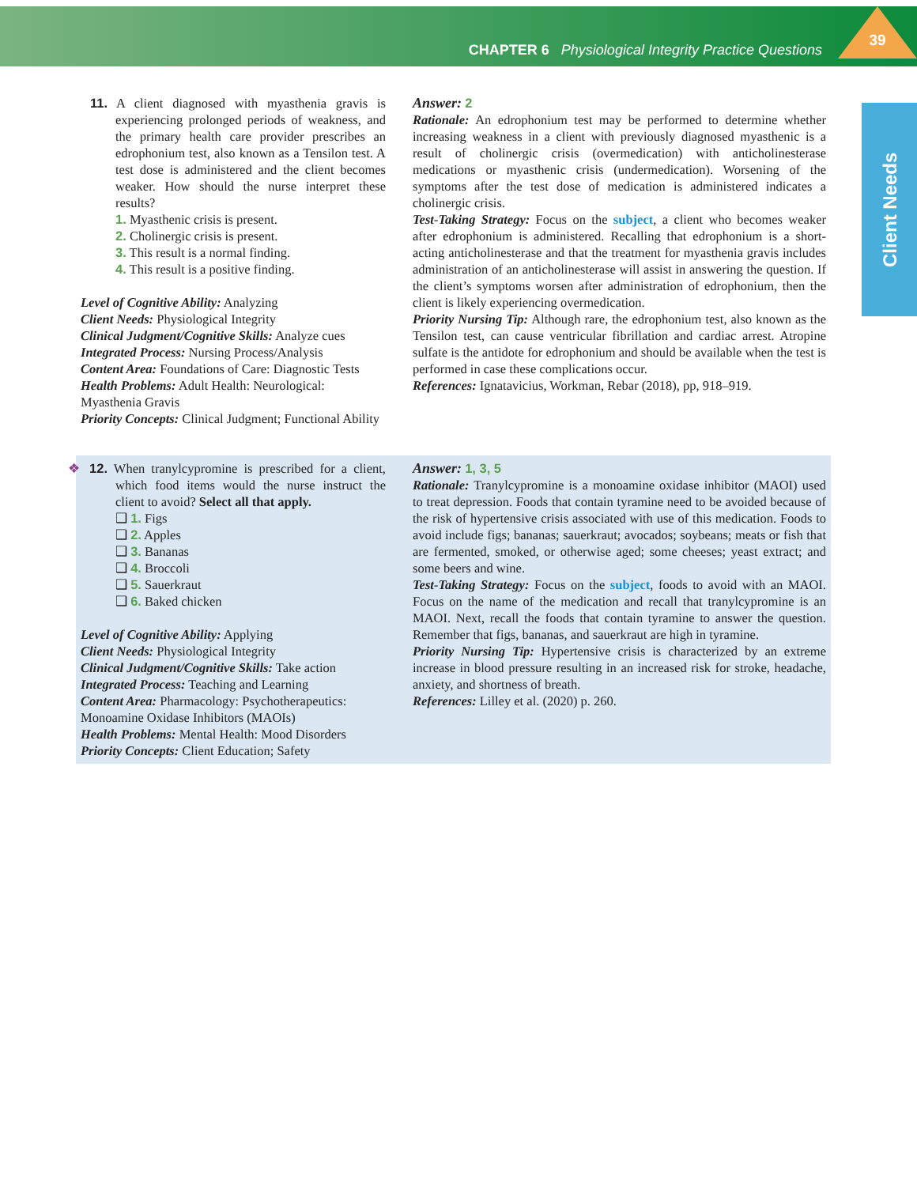CHAPTER 6 Physiological Integrity Practice Questions 39
Client Needs
11. A client diagnosed with myasthenia gravis is experiencing prolonged periods of weakness, and the primary health care provider prescribes an edrophonium test, also known as a Tensilon test. A test dose is administered and the client becomes weaker. How should the nurse interpret these results?
1. Myasthenic crisis is present.
2. Cholinergic crisis is present.
3. This result is a normal finding.
4. This result is a positive finding.
Level of Cognitive Ability: Analyzing
Client Needs: Physiological Integrity
Clinical Judgment/Cognitive Skills: Analyze cues
Integrated Process: Nursing Process/Analysis
Content Area: Foundations of Care: Diagnostic Tests
Health Problems: Adult Health: Neurological: Myasthenia Gravis
Priority Concepts: Clinical Judgment; Functional Ability
Answer: 2
Rationale: An edrophonium test may be performed to determine whether increasing weakness in a client with previously diagnosed myasthenic is a result of cholinergic crisis (overmedication) with anticholinesterase medications or myasthenic crisis (undermedication). Worsening of the symptoms after the test dose of medication is administered indicates a cholinergic crisis.
Test-Taking Strategy: Focus on the subject, a client who becomes weaker after edrophonium is administered. Recalling that edrophonium is a short-acting anticholinesterase and that the treatment for myasthenia gravis includes administration of an anticholinesterase will assist in answering the question. If the client’s symptoms worsen after administration of edrophonium, then the client is likely experiencing overmedication.
Priority Nursing Tip: Although rare, the edrophonium test, also known as the Tensilon test, can cause ventricular fibrillation and cardiac arrest. Atropine sulfate is the antidote for edrophonium and should be available when the test is performed in case these complications occur.
References: Ignatavicius, Workman, Rebar (2018), pp, 918–919.
❖ 12. When tranylcypromine is prescribed for a client, which food items would the nurse instruct the client to avoid? Select all that apply.
❑ 1. Figs
❑ 2. Apples
❑ 3. Bananas
❑ 4. Broccoli
❑ 5. Sauerkraut
❑ 6. Baked chicken
Level of Cognitive Ability: Applying
Client Needs: Physiological Integrity
Clinical Judgment/Cognitive Skills: Take action
Integrated Process: Teaching and Learning
Content Area: Pharmacology: Psychotherapeutics: Monoamine Oxidase Inhibitors (MAOIs)
Health Problems: Mental Health: Mood Disorders
Priority Concepts: Client Education; Safety
Answer: 1, 3, 5
Rationale: Tranylcypromine is a monoamine oxidase inhibitor (MAOI) used to treat depression. Foods that contain tyramine need to be avoided because of the risk of hypertensive crisis associated with use of this medication. Foods to avoid include figs; bananas; sauerkraut; avocados; soybeans; meats or fish that are fermented, smoked, or otherwise aged; some cheeses; yeast extract; and some beers and wine.
Test-Taking Strategy: Focus on the subject, foods to avoid with an MAOI. Focus on the name of the medication and recall that tranylcypromine is an MAOI. Next, recall the foods that contain tyramine to answer the question. Remember that figs, bananas, and sauerkraut are high in tyramine.
Priority Nursing Tip: Hypertensive crisis is characterized by an extreme increase in blood pressure resulting in an increased risk for stroke, headache, anxiety, and shortness of breath.
References: Lilley et al. (2020) p. 260.